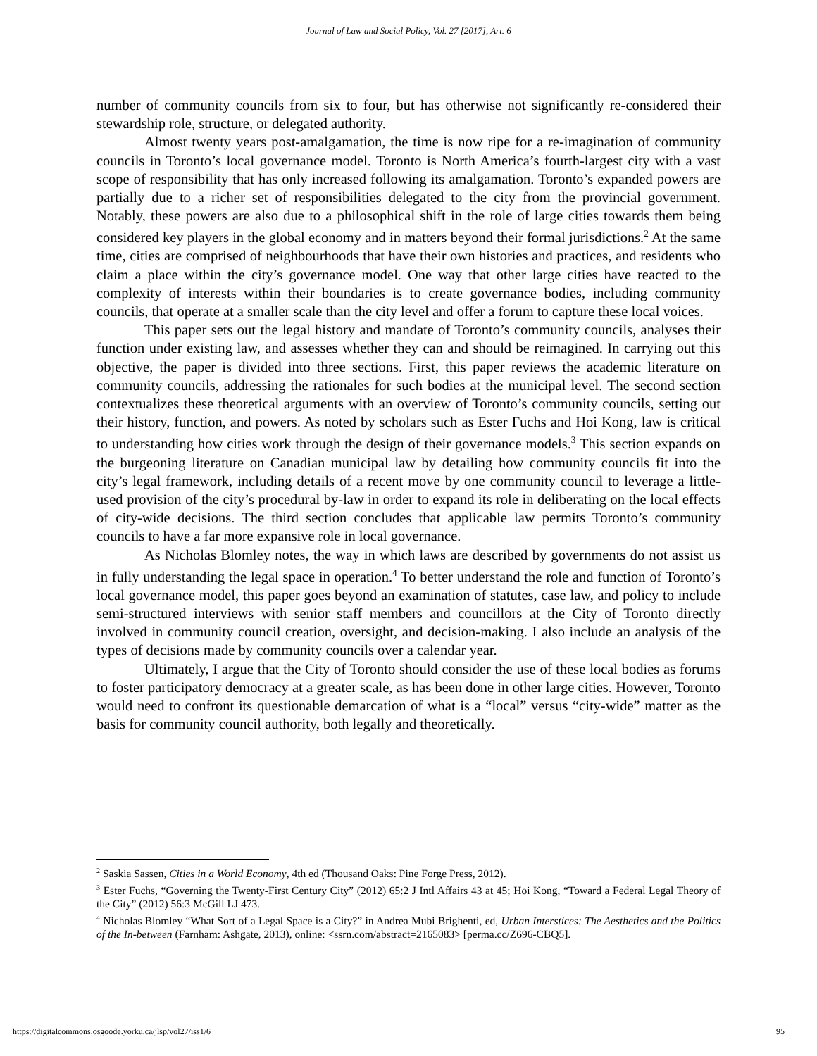Journal of Law and Social Policy, Vol. 27 [2017], Art. 6
number of community councils from six to four, but has otherwise not significantly re-considered their stewardship role, structure, or delegated authority.
Almost twenty years post-amalgamation, the time is now ripe for a re-imagination of community councils in Toronto’s local governance model. Toronto is North America’s fourth-largest city with a vast scope of responsibility that has only increased following its amalgamation. Toronto’s expanded powers are partially due to a richer set of responsibilities delegated to the city from the provincial government. Notably, these powers are also due to a philosophical shift in the role of large cities towards them being considered key players in the global economy and in matters beyond their formal jurisdictions.<sup>2</sup> At the same time, cities are comprised of neighbourhoods that have their own histories and practices, and residents who claim a place within the city’s governance model. One way that other large cities have reacted to the complexity of interests within their boundaries is to create governance bodies, including community councils, that operate at a smaller scale than the city level and offer a forum to capture these local voices.
This paper sets out the legal history and mandate of Toronto’s community councils, analyses their function under existing law, and assesses whether they can and should be reimagined. In carrying out this objective, the paper is divided into three sections. First, this paper reviews the academic literature on community councils, addressing the rationales for such bodies at the municipal level. The second section contextualizes these theoretical arguments with an overview of Toronto’s community councils, setting out their history, function, and powers. As noted by scholars such as Ester Fuchs and Hoi Kong, law is critical to understanding how cities work through the design of their governance models.<sup>3</sup> This section expands on the burgeoning literature on Canadian municipal law by detailing how community councils fit into the city’s legal framework, including details of a recent move by one community council to leverage a little-used provision of the city’s procedural by-law in order to expand its role in deliberating on the local effects of city-wide decisions. The third section concludes that applicable law permits Toronto’s community councils to have a far more expansive role in local governance.
As Nicholas Blomley notes, the way in which laws are described by governments do not assist us in fully understanding the legal space in operation.<sup>4</sup> To better understand the role and function of Toronto’s local governance model, this paper goes beyond an examination of statutes, case law, and policy to include semi-structured interviews with senior staff members and councillors at the City of Toronto directly involved in community council creation, oversight, and decision-making. I also include an analysis of the types of decisions made by community councils over a calendar year.
Ultimately, I argue that the City of Toronto should consider the use of these local bodies as forums to foster participatory democracy at a greater scale, as has been done in other large cities. However, Toronto would need to confront its questionable demarcation of what is a “local” versus “city-wide” matter as the basis for community council authority, both legally and theoretically.
<sup>2</sup> Saskia Sassen, Cities in a World Economy, 4th ed (Thousand Oaks: Pine Forge Press, 2012).
<sup>3</sup> Ester Fuchs, “Governing the Twenty-First Century City” (2012) 65:2 J Intl Affairs 43 at 45; Hoi Kong, “Toward a Federal Legal Theory of the City” (2012) 56:3 McGill LJ 473.
<sup>4</sup> Nicholas Blomley “What Sort of a Legal Space is a City?” in Andrea Mubi Brighenti, ed, Urban Interstices: The Aesthetics and the Politics of the In-between (Farnham: Ashgate, 2013), online: <ssrn.com/abstract=2165083> [perma.cc/Z696-CBQ5].
https://digitalcommons.osgoode.yorku.ca/jlsp/vol27/iss1/6 95